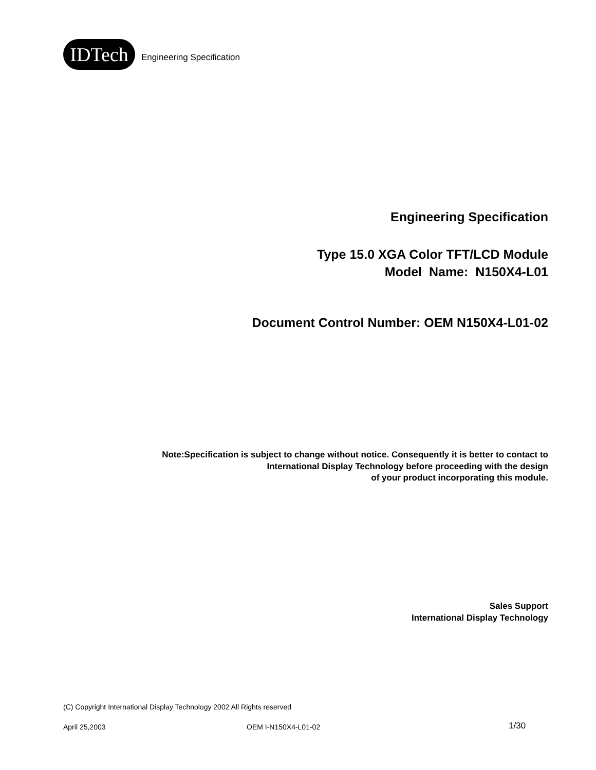IDTech
Engineering Specification
Engineering Specification
Type 15.0 XGA Color TFT/LCD Module
Model Name: N150X4-L01
Document Control Number: OEM N150X4-L01-02
Note:Specification is subject to change without notice. Consequently it is better to contact to
International Display Technology before proceeding with the design
of your product incorporating this module.
Sales Support
International Display Technology
(C) Copyright International Display Technology 2002 All Rights reserved
April 25,2003 OEM I-N150X4-L01-02 1/30